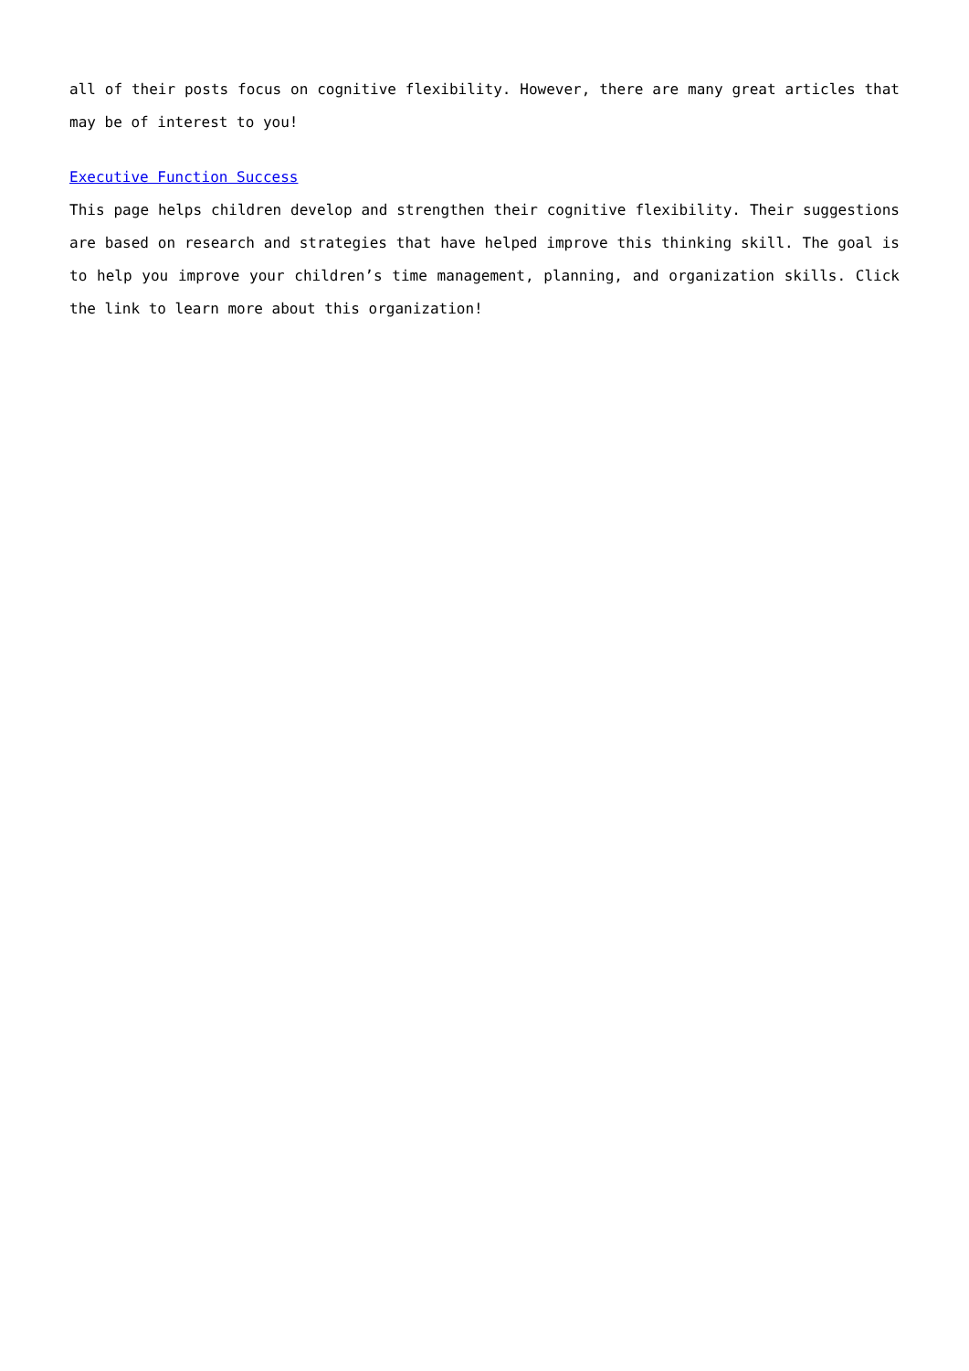all of their posts focus on cognitive flexibility. However, there are many great articles that may be of interest to you!
Executive Function Success
This page helps children develop and strengthen their cognitive flexibility. Their suggestions are based on research and strategies that have helped improve this thinking skill. The goal is to help you improve your children’s time management, planning, and organization skills. Click the link to learn more about this organization!